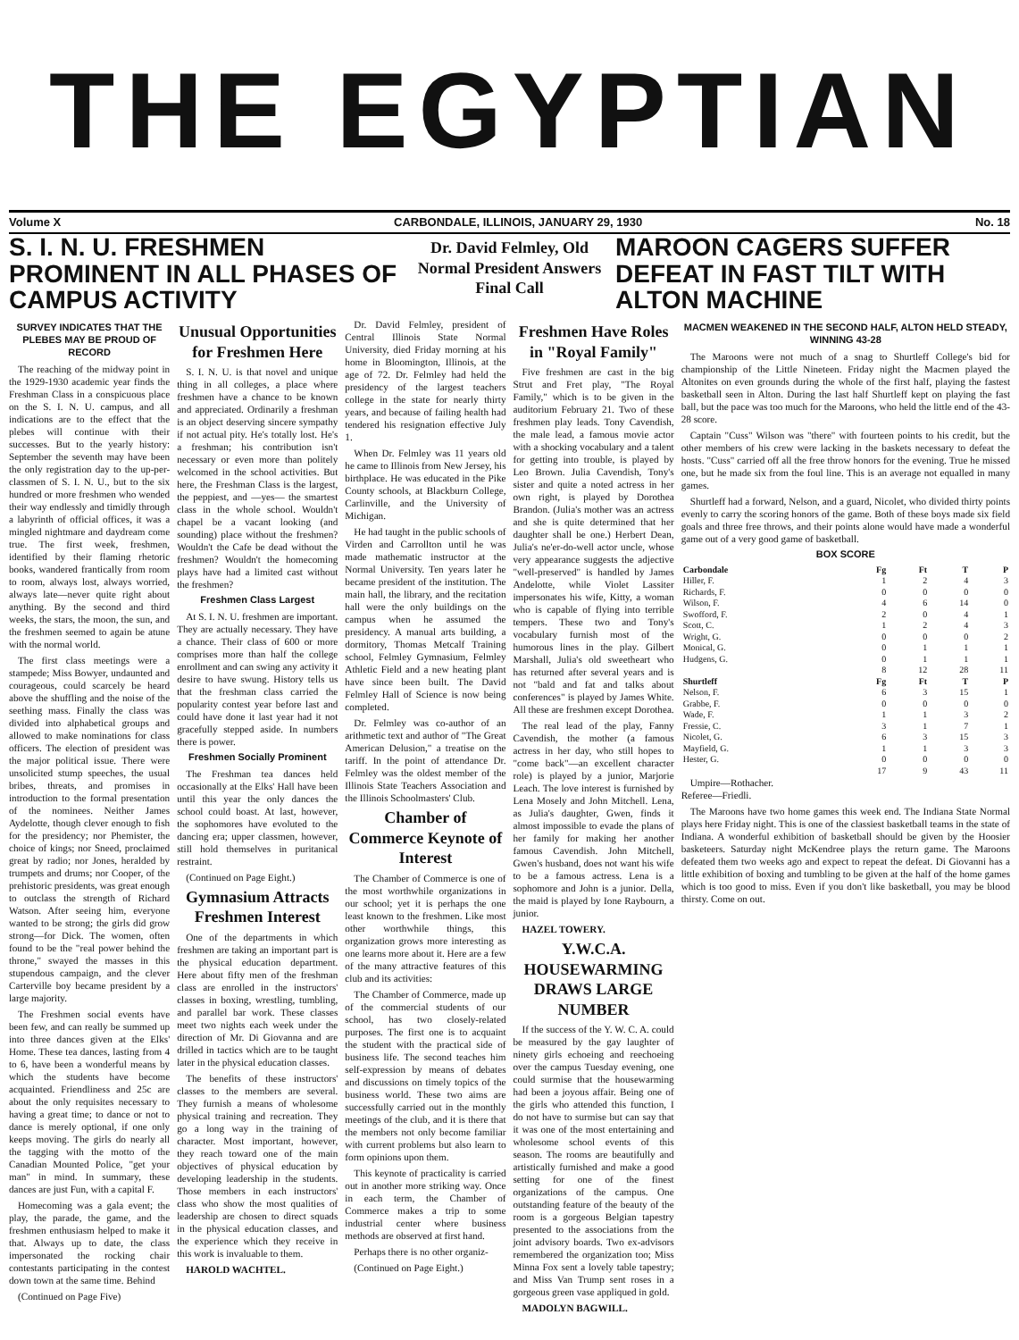THE EGYPTIAN
Volume X CARBONDALE, ILLINOIS, JANUARY 29, 1930 No. 18
S. I. N. U. FRESHMEN PROMINENT IN ALL PHASES OF CAMPUS ACTIVITY
Dr. David Felmley, Old Normal President Answers Final Call
MAROON CAGERS SUFFER DEFEAT IN FAST TILT WITH ALTON MACHINE
SURVEY INDICATES THAT THE PLEBES MAY BE PROUD OF RECORD
The reaching of the midway point in the 1929-1930 academic year finds the Freshman Class in a conspicuous place on the S. I. N. U. campus, and all indications are to the effect that the plebes will continue with their successes. But to the yearly history: September the seventh may have been the only registration day to the up-per-classmen of S. I. N. U., but to the six hundred or more freshmen who wended their way endlessly and timidly through a labyrinth of official offices, it was a mingled nightmare and daydream come true. The first week, freshmen, identified by their flaming rhetoric books, wandered frantically from room to room, always lost, always worried, always late—never quite right about anything. By the second and third weeks, the stars, the moon, the sun, and the freshmen seemed to again be atune with the normal world.
The first class meetings were a stampede; Miss Bowyer, undaunted and courageous, could scarcely be heard above the shuffling and the noise of the seething mass. Finally the class was divided into alphabetical groups and allowed to make nominations for class officers. The election of president was the major political issue. There were unsolicited stump speeches, the usual bribes, threats, and promises in introduction to the formal presentation of the nominees. Neither James Aydelotte, though clever enough to fish for the presidency; nor Phemister, the choice of kings; nor Sneed, proclaimed great by radio; nor Jones, heralded by trumpets and drums; nor Cooper, of the prehistoric presidents, was great enough to outclass the strength of Richard Watson. After seeing him, everyone wanted to be strong; the girls did grow strong—for Dick. The women, often found to be the "real power behind the throne," swayed the masses in this stupendous campaign, and the clever Carterville boy became president by a large majority.
The Freshmen social events have been few, and can really be summed up into three dances given at the Elks' Home. These tea dances, lasting from 4 to 6, have been a wonderful means by which the students have become acquainted. Friendliness and 25c are about the only requisites necessary to having a great time; to dance or not to dance is merely optional, if one only keeps moving. The girls do nearly all the tagging with the motto of the Canadian Mounted Police, "get your man" in mind. In summary, these dances are just Fun, with a capital F.
Homecoming was a gala event; the play, the parade, the game, and the freshmen enthusiasm helped to make it that. Always up to date, the class impersonated the rocking chair contestants participating in the contest down town at the same time. Behind
(Continued on Page Five)
Unusual Opportunities for Freshmen Here
S. I. N. U. is that novel and unique thing in all colleges, a place where freshmen have a chance to be known and appreciated. Ordinarily a freshman is an object deserving sincere sympathy if not actual pity. He's totally lost. He's a freshman; his contribution isn't necessary or even more than politely welcomed in the school activities. But here, the Freshman Class is the largest, the peppiest, and —yes— the smartest class in the whole school. Wouldn't chapel be a vacant looking (and sounding) place without the freshmen? Wouldn't the Cafe be dead without the freshmen? Wouldn't the homecoming plays have had a limited cast without the freshmen?
Freshmen Class Largest
At S. I. N. U. freshmen are important. They are actually necessary. They have a chance. Their class of 600 or more comprises more than half the college enrollment and can swing any activity it desire to have swung. History tells us that the freshman class carried the popularity contest year before last and could have done it last year had it not gracefully stepped aside. In numbers there is power.
Freshmen Socially Prominent
The Freshman tea dances held occasionally at the Elks' Hall have been until this year the only dances the school could boast. At last, however, the sophomores have evoluted to the dancing era; upper classmen, however, still hold themselves in puritanical restraint.
(Continued on Page Eight.)
Gymnasium Attracts Freshmen Interest
One of the departments in which freshmen are taking an important part is the physical education department. Here about fifty men of the freshman class are enrolled in the instructors' classes in boxing, wrestling, tumbling, and parallel bar work. These classes meet two nights each week under the direction of Mr. Di Giovanna and are drilled in tactics which are to be taught later in the physical education classes.
The benefits of these instructors' classes to the members are several. They furnish a means of wholesome physical training and recreation. They go a long way in the training of character. Most important, however, they reach toward one of the main objectives of physical education by developing leadership in the students. Those members in each instructors' class who show the most qualities of leadership are chosen to direct squads in the physical education classes, and the experience which they receive in this work is invaluable to them.
HAROLD WACHTEL.
Dr. David Felmley, president of Central Illinois State Normal University, died Friday morning at his home in Bloomington, Illinois, at the age of 72. Dr. Felmley had held the presidency of the largest teachers college in the state for nearly thirty years, and because of failing health had tendered his resignation effective July 1.
When Dr. Felmley was 11 years old he came to Illinois from New Jersey, his birthplace. He was educated in the Pike County schools, at Blackburn College, Carlinville, and the University of Michigan.
He had taught in the public schools of Virden and Carrollton until he was made mathematic instructor at the Normal University. Ten years later he became president of the institution. The main hall, the library, and the recitation hall were the only buildings on the campus when he assumed the presidency. A manual arts building, a dormitory, Thomas Metcalf Training school, Felmley Gymnasium, Felmley Athletic Field and a new heating plant have since been built. The David Felmley Hall of Science is now being completed.
Dr. Felmley was co-author of an arithmetic text and author of "The Great American Delusion," a treatise on the tariff. In the point of attendance Dr. Felmley was the oldest member of the Illinois State Teachers Association and the Illinois Schoolmasters' Club.
Chamber of Commerce Keynote of Interest
The Chamber of Commerce is one of the most worthwhile organizations in our school; yet it is perhaps the one least known to the freshmen. Like most other worthwhile things, this organization grows more interesting as one learns more about it. Here are a few of the many attractive features of this club and its activities:
The Chamber of Commerce, made up of the commercial students of our school, has two closely-related purposes. The first one is to acquaint the student with the practical side of business life. The second teaches him self-expression by means of debates and discussions on timely topics of the business world. These two aims are successfully carried out in the monthly meetings of the club, and it is there that the members not only become familiar with current problems but also learn to form opinions upon them.
This keynote of practicality is carried out in another more striking way. Once in each term, the Chamber of Commerce makes a trip to some industrial center where business methods are observed at first hand.
Perhaps there is no other organiz-
(Continued on Page Eight.)
Freshmen Have Roles in "Royal Family"
Five freshmen are cast in the big Strut and Fret play, "The Royal Family," which is to be given in the auditorium February 21. Two of these freshmen play leads. Tony Cavendish, the male lead, a famous movie actor with a shocking vocabulary and a talent for getting into trouble, is played by Leo Brown. Julia Cavendish, Tony's sister and quite a noted actress in her own right, is played by Dorothea Brandon. (Julia's mother was an actress and she is quite determined that her daughter shall be one.) Herbert Dean, Julia's ne'er-do-well actor uncle, whose very appearance suggests the adjective "well-preserved" is handled by James Andelotte, while Violet Lassiter impersonates his wife, Kitty, a woman who is capable of flying into terrible tempers. These two and Tony's vocabulary furnish most of the humorous lines in the play. Gilbert Marshall, Julia's old sweetheart who has returned after several years and is not "bald and fat and talks about conferences" is played by James White. All these are freshmen except Dorothea.
The real lead of the play, Fanny Cavendish, the mother (a famous actress in her day, who still hopes to "come back"—an excellent character role) is played by a junior, Marjorie Leach. The love interest is furnished by Lena Mosely and John Mitchell. Lena, as Julia's daughter, Gwen, finds it almost impossible to evade the plans of her family for making her another famous Cavendish. John Mitchell, Gwen's husband, does not want his wife to be a famous actress. Lena is a sophomore and John is a junior. Della, the maid is played by Ione Raybourn, a junior.
HAZEL TOWERY.
Y.W.C.A. HOUSEWARMING DRAWS LARGE NUMBER
If the success of the Y. W. C. A. could be measured by the gay laughter of ninety girls echoeing and reechoeing over the campus Tuesday evening, one could surmise that the housewarming had been a joyous affair. Being one of the girls who attended this function, I do not have to surmise but can say that it was one of the most entertaining and wholesome school events of this season. The rooms are beautifully and artistically furnished and make a good setting for one of the finest organizations of the campus. One outstanding feature of the beauty of the room is a gorgeous Belgian tapestry presented to the associations from the joint advisory boards. Two ex-advisors remembered the organization too; Miss Minna Fox sent a lovely table tapestry; and Miss Van Trump sent roses in a gorgeous green vase appliqued in gold.
MADOLYN BAGWILL.
MACMEN WEAKENED IN THE SECOND HALF, ALTON HELD STEADY, WINNING 43-28
The Maroons were not much of a snag to Shurtleff College's bid for championship of the Little Nineteen. Friday night the Macmen played the Altonites on even grounds during the whole of the first half, playing the fastest basketball seen in Alton. During the last half Shurtleff kept on playing the fast ball, but the pace was too much for the Maroons, who held the little end of the 43-28 score.
Captain "Cuss" Wilson was "there" with fourteen points to his credit, but the other members of his crew were lacking in the baskets necessary to defeat the hosts. "Cuss" carried off all the free throw honors for the evening. True he missed one, but he made six from the foul line. This is an average not equalled in many games.
Shurtleff had a forward, Nelson, and a guard, Nicolet, who divided thirty points evenly to carry the scoring honors of the game. Both of these boys made six field goals and three free throws, and their points alone would have made a wonderful game out of a very good game of basketball.
BOX SCORE
| Carbondale | Fg | Ft | T | P |
| --- | --- | --- | --- | --- |
| Hiller, F. | 1 | 2 | 4 | 3 |
| Richards, F. | 0 | 0 | 0 | 0 |
| Wilson, F. | 4 | 6 | 14 | 0 |
| Swofford, F. | 2 | 0 | 4 | 1 |
| Scott, C. | 1 | 2 | 4 | 3 |
| Wright, G. | 0 | 0 | 0 | 2 |
| Monical, G. | 0 | 1 | 1 | 1 |
| Hudgens, G. | 0 | 1 | 1 | 1 |
| | 8 | 12 | 28 | 11 |
| Shurtleff | Fg | Ft | T | P |
| Nelson, F. | 6 | 3 | 15 | 1 |
| Grabbe, F. | 0 | 0 | 0 | 0 |
| Wade, F. | 1 | 1 | 3 | 2 |
| Fressie, C. | 3 | 1 | 7 | 1 |
| Nicolet, G. | 6 | 3 | 15 | 3 |
| Mayfield, G. | 1 | 1 | 3 | 3 |
| Hester, G. | 0 | 0 | 0 | 0 |
| | 17 | 9 | 43 | 11 |
Umpire—Rothacher.
Referee—Friedli.
The Maroons have two home games this week end. The Indiana State Normal plays here Friday night. This is one of the classiest basketball teams in the state of Indiana. A wonderful exhibition of basketball should be given by the Hoosier basketeers. Saturday night McKendree plays the return game. The Maroons defeated them two weeks ago and expect to repeat the defeat. Di Giovanni has a little exhibition of boxing and tumbling to be given at the half of the home games which is too good to miss. Even if you don't like basketball, you may be blood thirsty. Come on out.